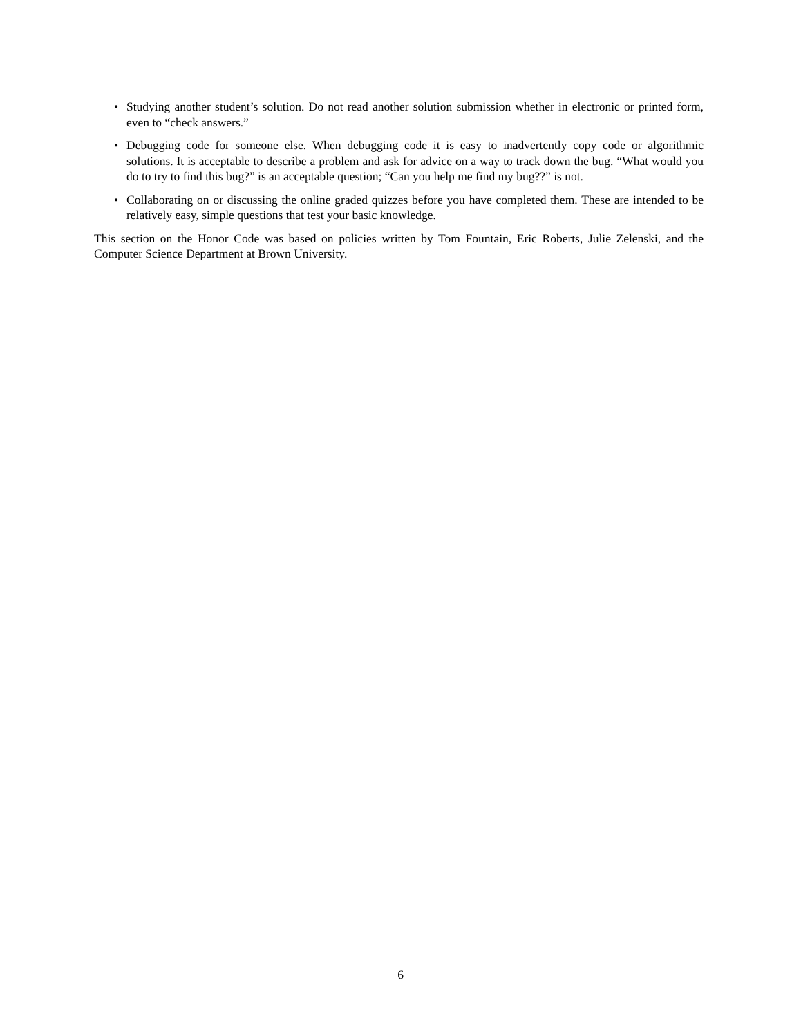• Studying another student’s solution. Do not read another solution submission whether in electronic or printed form, even to “check answers.”
• Debugging code for someone else. When debugging code it is easy to inadvertently copy code or algorithmic solutions. It is acceptable to describe a problem and ask for advice on a way to track down the bug. “What would you do to try to find this bug?” is an acceptable question; “Can you help me find my bug??” is not.
• Collaborating on or discussing the online graded quizzes before you have completed them. These are intended to be relatively easy, simple questions that test your basic knowledge.
This section on the Honor Code was based on policies written by Tom Fountain, Eric Roberts, Julie Zelenski, and the Computer Science Department at Brown University.
6